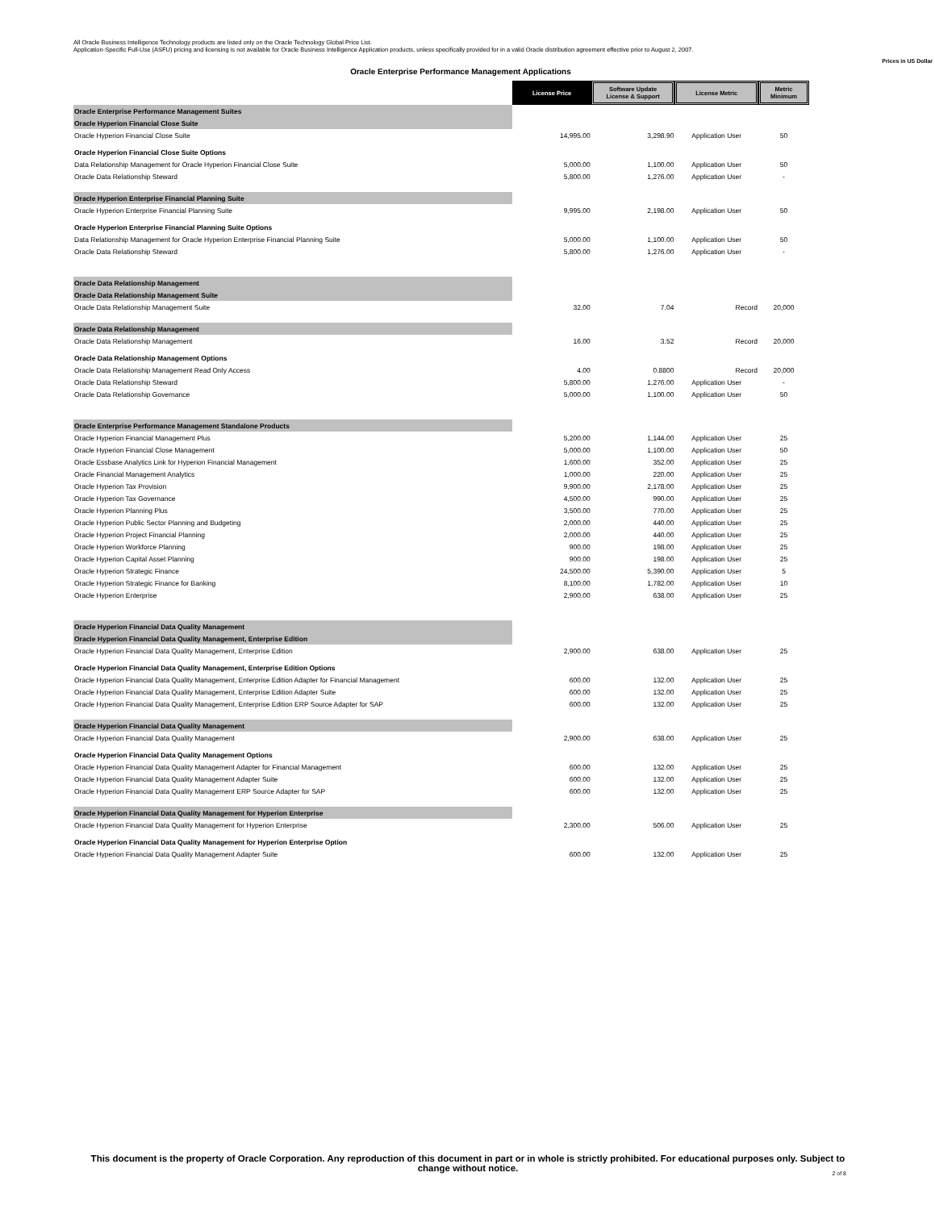All Oracle Business Intelligence Technology products are listed only on the Oracle Technology Global Price List.
Application-Specific Full-Use (ASFU) pricing and licensing is not available for Oracle Business Intelligence Application products, unless specifically provided for in a valid Oracle distribution agreement effective prior to August 2, 2007.
Prices in US Dollar
Oracle Enterprise Performance Management Applications
| | License Price | Software Update License & Support | License Metric | Metric Minimum |
| --- | --- | --- | --- | --- |
| Oracle Enterprise Performance Management Suites | | | | |
| Oracle Hyperion Financial Close Suite | | | | |
| Oracle Hyperion Financial Close Suite | 14,995.00 | 3,298.90 | Application User | 50 |
| Oracle Hyperion Financial Close Suite Options | | | | |
| Data Relationship Management for Oracle Hyperion Financial Close Suite | 5,000.00 | 1,100.00 | Application User | 50 |
| Oracle Data Relationship Steward | 5,800.00 | 1,276.00 | Application User | - |
| Oracle Hyperion Enterprise Financial Planning Suite | | | | |
| Oracle Hyperion Enterprise Financial Planning Suite | 9,995.00 | 2,198.00 | Application User | 50 |
| Oracle Hyperion Enterprise Financial Planning Suite Options | | | | |
| Data Relationship Management for Oracle Hyperion Enterprise Financial Planning Suite | 5,000.00 | 1,100.00 | Application User | 50 |
| Oracle Data Relationship Steward | 5,800.00 | 1,276.00 | Application User | - |
| Oracle Data Relationship Management | | | | |
| Oracle Data Relationship Management Suite | | | | |
| Oracle Data Relationship Management Suite | 32.00 | 7.04 | Record | 20,000 |
| Oracle Data Relationship Management | | | | |
| Oracle Data Relationship Management | 16.00 | 3.52 | Record | 20,000 |
| Oracle Data Relationship Management Options | | | | |
| Oracle Data Relationship Management Read Only Access | 4.00 | 0.8800 | Record | 20,000 |
| Oracle Data Relationship Steward | 5,800.00 | 1,276.00 | Application User | - |
| Oracle Data Relationship Governance | 5,000.00 | 1,100.00 | Application User | 50 |
| Oracle Enterprise Performance Management Standalone Products | | | | |
| Oracle Hyperion Financial Management Plus | 5,200.00 | 1,144.00 | Application User | 25 |
| Oracle Hyperion Financial Close Management | 5,000.00 | 1,100.00 | Application User | 50 |
| Oracle Essbase Analytics Link for Hyperion Financial Management | 1,600.00 | 352.00 | Application User | 25 |
| Oracle Financial Management Analytics | 1,000.00 | 220.00 | Application User | 25 |
| Oracle Hyperion Tax Provision | 9,900.00 | 2,178.00 | Application User | 25 |
| Oracle Hyperion Tax Governance | 4,500.00 | 990.00 | Application User | 25 |
| Oracle Hyperion Planning Plus | 3,500.00 | 770.00 | Application User | 25 |
| Oracle Hyperion Public Sector Planning and Budgeting | 2,000.00 | 440.00 | Application User | 25 |
| Oracle Hyperion Project Financial Planning | 2,000.00 | 440.00 | Application User | 25 |
| Oracle Hyperion Workforce Planning | 900.00 | 198.00 | Application User | 25 |
| Oracle Hyperion Capital Asset Planning | 900.00 | 198.00 | Application User | 25 |
| Oracle Hyperion Strategic Finance | 24,500.00 | 5,390.00 | Application User | 5 |
| Oracle Hyperion Strategic Finance for Banking | 8,100.00 | 1,782.00 | Application User | 10 |
| Oracle Hyperion Enterprise | 2,900.00 | 638.00 | Application User | 25 |
| Oracle Hyperion Financial Data Quality Management | | | | |
| Oracle Hyperion Financial Data Quality Management, Enterprise Edition | | | | |
| Oracle Hyperion Financial Data Quality Management, Enterprise Edition | 2,900.00 | 638.00 | Application User | 25 |
| Oracle Hyperion Financial Data Quality Management, Enterprise Edition Options | | | | |
| Oracle Hyperion Financial Data Quality Management, Enterprise Edition Adapter for Financial Management | 600.00 | 132.00 | Application User | 25 |
| Oracle Hyperion Financial Data Quality Management, Enterprise Edition Adapter Suite | 600.00 | 132.00 | Application User | 25 |
| Oracle Hyperion Financial Data Quality Management, Enterprise Edition ERP Source Adapter for SAP | 600.00 | 132.00 | Application User | 25 |
| Oracle Hyperion Financial Data Quality Management | | | | |
| Oracle Hyperion Financial Data Quality Management | 2,900.00 | 638.00 | Application User | 25 |
| Oracle Hyperion Financial Data Quality Management Options | | | | |
| Oracle Hyperion Financial Data Quality Management Adapter for Financial Management | 600.00 | 132.00 | Application User | 25 |
| Oracle Hyperion Financial Data Quality Management Adapter Suite | 600.00 | 132.00 | Application User | 25 |
| Oracle Hyperion Financial Data Quality Management ERP Source Adapter for SAP | 600.00 | 132.00 | Application User | 25 |
| Oracle Hyperion Financial Data Quality Management for Hyperion Enterprise | | | | |
| Oracle Hyperion Financial Data Quality Management for Hyperion Enterprise | 2,300.00 | 506.00 | Application User | 25 |
| Oracle Hyperion Financial Data Quality Management for Hyperion Enterprise Option | | | | |
| Oracle Hyperion Financial Data Quality Management Adapter Suite | 600.00 | 132.00 | Application User | 25 |
This document is the property of Oracle Corporation. Any reproduction of this document in part or in whole is strictly prohibited. For educational purposes only. Subject to change without notice.
2 of 8